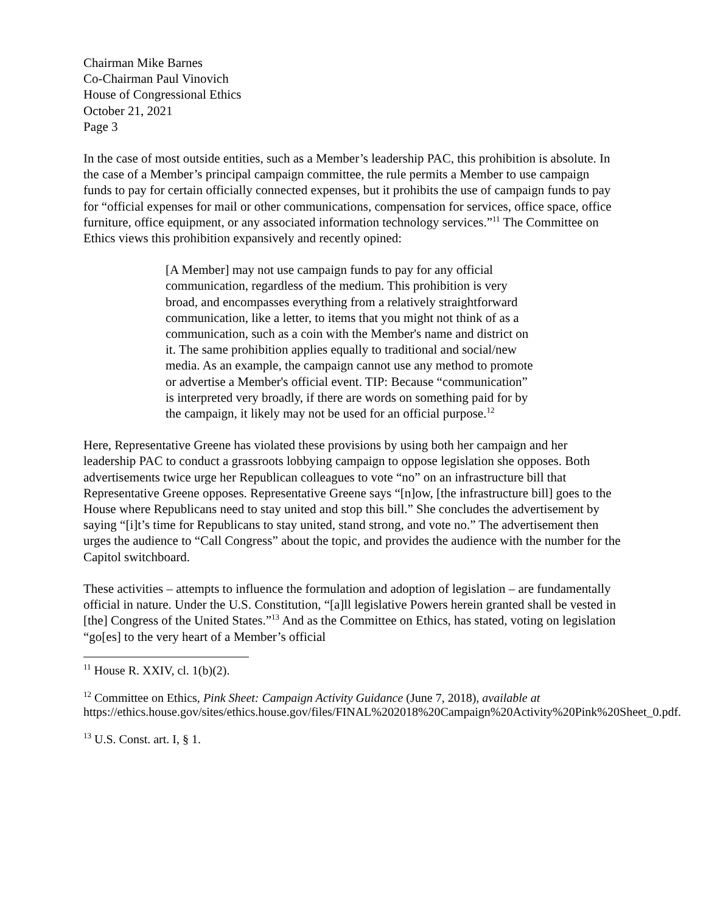Chairman Mike Barnes
Co-Chairman Paul Vinovich
House of Congressional Ethics
October 21, 2021
Page 3
In the case of most outside entities, such as a Member’s leadership PAC, this prohibition is absolute. In the case of a Member’s principal campaign committee, the rule permits a Member to use campaign funds to pay for certain officially connected expenses, but it prohibits the use of campaign funds to pay for “official expenses for mail or other communications, compensation for services, office space, office furniture, office equipment, or any associated information technology services.”<sup>11</sup> The Committee on Ethics views this prohibition expansively and recently opined:
[A Member] may not use campaign funds to pay for any official communication, regardless of the medium. This prohibition is very broad, and encompasses everything from a relatively straightforward communication, like a letter, to items that you might not think of as a communication, such as a coin with the Member's name and district on it. The same prohibition applies equally to traditional and social/new media. As an example, the campaign cannot use any method to promote or advertise a Member's official event. TIP: Because “communication” is interpreted very broadly, if there are words on something paid for by the campaign, it likely may not be used for an official purpose.<sup>12</sup>
Here, Representative Greene has violated these provisions by using both her campaign and her leadership PAC to conduct a grassroots lobbying campaign to oppose legislation she opposes. Both advertisements twice urge her Republican colleagues to vote “no” on an infrastructure bill that Representative Greene opposes. Representative Greene says “[n]ow, [the infrastructure bill] goes to the House where Republicans need to stay united and stop this bill.” She concludes the advertisement by saying “[i]t’s time for Republicans to stay united, stand strong, and vote no.” The advertisement then urges the audience to “Call Congress” about the topic, and provides the audience with the number for the Capitol switchboard.
These activities – attempts to influence the formulation and adoption of legislation – are fundamentally official in nature. Under the U.S. Constitution, “[a]ll legislative Powers herein granted shall be vested in [the] Congress of the United States.”<sup>13</sup> And as the Committee on Ethics, has stated, voting on legislation “go[es] to the very heart of a Member’s official
<sup>11</sup> House R. XXIV, cl. 1(b)(2).
<sup>12</sup> Committee on Ethics, Pink Sheet: Campaign Activity Guidance (June 7, 2018), available at https://ethics.house.gov/sites/ethics.house.gov/files/FINAL%202018%20Campaign%20Activity%20Pink%20Sheet_0.pdf.
<sup>13</sup> U.S. Const. art. I, § 1.